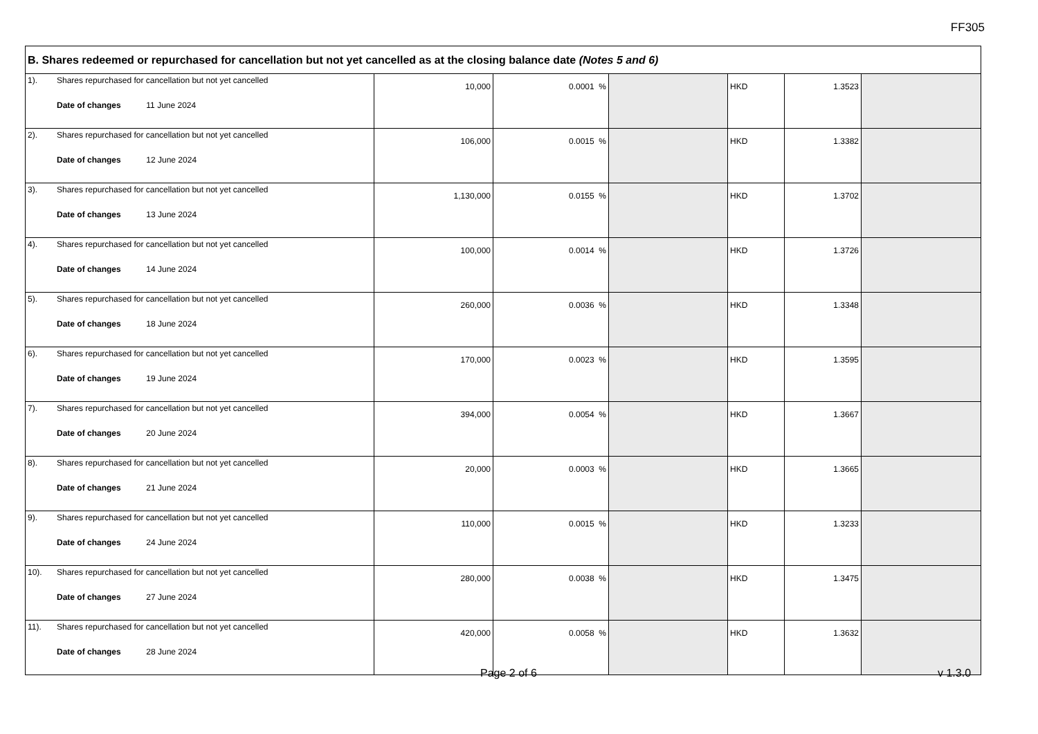FF305
| B. Shares redeemed or repurchased for cancellation but not yet cancelled as at the closing balance date (Notes 5 and 6) | | | | | | | |
| 1). | Shares repurchased for cancellation but not yet cancelled Date of changes 11 June 2024 | 10,000 | 0.0001 % | | HKD | 1.3523 | |
| 2). | Shares repurchased for cancellation but not yet cancelled Date of changes 12 June 2024 | 106,000 | 0.0015 % | | HKD | 1.3382 | |
| 3). | Shares repurchased for cancellation but not yet cancelled Date of changes 13 June 2024 | 1,130,000 | 0.0155 % | | HKD | 1.3702 | |
| 4). | Shares repurchased for cancellation but not yet cancelled Date of changes 14 June 2024 | 100,000 | 0.0014 % | | HKD | 1.3726 | |
| 5). | Shares repurchased for cancellation but not yet cancelled Date of changes 18 June 2024 | 260,000 | 0.0036 % | | HKD | 1.3348 | |
| 6). | Shares repurchased for cancellation but not yet cancelled Date of changes 19 June 2024 | 170,000 | 0.0023 % | | HKD | 1.3595 | |
| 7). | Shares repurchased for cancellation but not yet cancelled Date of changes 20 June 2024 | 394,000 | 0.0054 % | | HKD | 1.3667 | |
| 8). | Shares repurchased for cancellation but not yet cancelled Date of changes 21 June 2024 | 20,000 | 0.0003 % | | HKD | 1.3665 | |
| 9). | Shares repurchased for cancellation but not yet cancelled Date of changes 24 June 2024 | 110,000 | 0.0015 % | | HKD | 1.3233 | |
| 10). | Shares repurchased for cancellation but not yet cancelled Date of changes 27 June 2024 | 280,000 | 0.0038 % | | HKD | 1.3475 | |
| 11). | Shares repurchased for cancellation but not yet cancelled Date of changes 28 June 2024 | 420,000 | 0.0058 % | | HKD | 1.3632 | |
Page 2 of 6 v 1.3.0